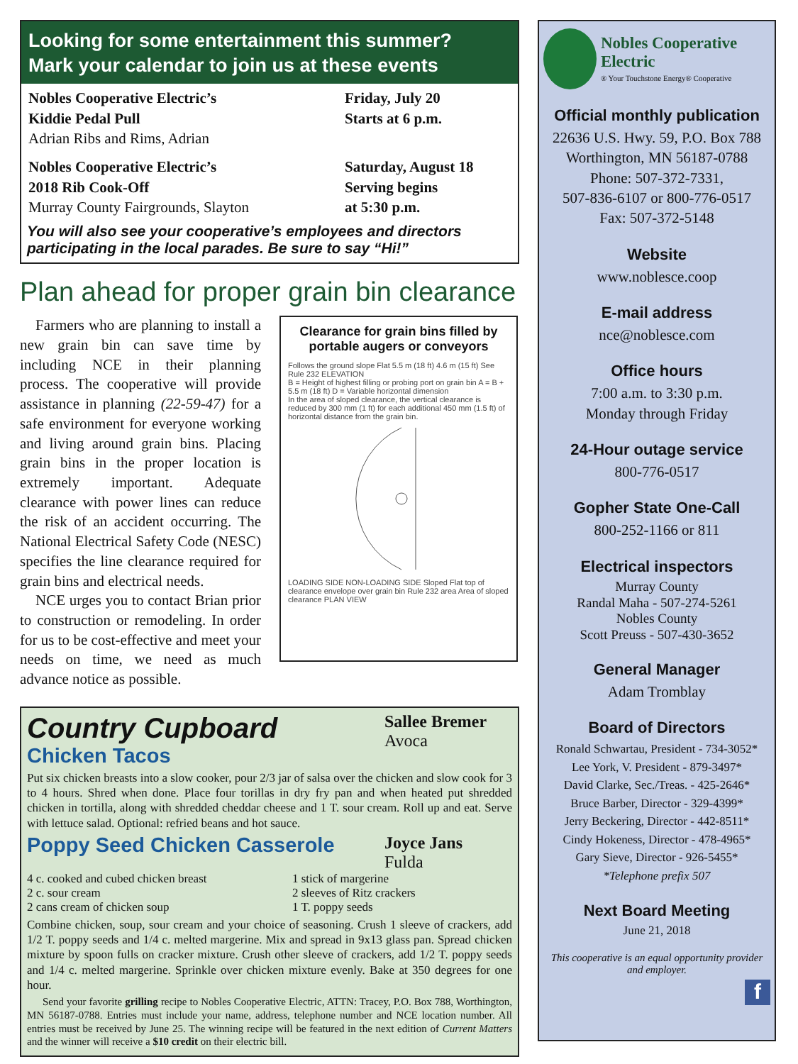Looking for some entertainment this summer?
Mark your calendar to join us at these events
Nobles Cooperative Electric’s
Kiddie Pedal Pull
Adrian Ribs and Rims, Adrian
Friday, July 20
Starts at 6 p.m.
Nobles Cooperative Electric’s
2018 Rib Cook-Off
Murray County Fairgrounds, Slayton
Saturday, August 18
Serving begins
at 5:30 p.m.
You will also see your cooperative’s employees and directors participating in the local parades. Be sure to say “Hi!”
Plan ahead for proper grain bin clearance
Farmers who are planning to install a new grain bin can save time by including NCE in their planning process. The cooperative will provide assistance in planning (22-59-47) for a safe environment for everyone working and living around grain bins. Placing grain bins in the proper location is extremely important. Adequate clearance with power lines can reduce the risk of an accident occurring. The National Electrical Safety Code (NESC) specifies the line clearance required for grain bins and electrical needs.
NCE urges you to contact Brian prior to construction or remodeling. In order for us to be cost-effective and meet your needs on time, we need as much advance notice as possible.
Clearance for grain bins filled by portable augers or conveyors
Follows the ground slope Flat 5.5 m (18 ft) 4.6 m (15 ft) See Rule 232 ELEVATION
B = Height of highest filling or probing port on grain bin A = B + 5.5 m (18 ft) D = Variable horizontal dimension
In the area of sloped clearance, the vertical clearance is reduced by 300 mm (1 ft) for each additional 450 mm (1.5 ft) of horizontal distance from the grain bin.
LOADING SIDE NON-LOADING SIDE Sloped Flat top of clearance envelope over grain bin Rule 232 area Area of sloped clearance PLAN VIEW
Country Cupboard
Chicken Tacos
Sallee Bremer
Avoca
Put six chicken breasts into a slow cooker, pour 2/3 jar of salsa over the chicken and slow cook for 3 to 4 hours. Shred when done. Place four torillas in dry fry pan and when heated put shredded chicken in tortilla, along with shredded cheddar cheese and 1 T. sour cream. Roll up and eat. Serve with lettuce salad. Optional: refried beans and hot sauce.
Poppy Seed Chicken Casserole
Joyce Jans
Fulda
4 c. cooked and cubed chicken breast
2 c. sour cream
2 cans cream of chicken soup
1 stick of margerine
2 sleeves of Ritz crackers
1 T. poppy seeds
Combine chicken, soup, sour cream and your choice of seasoning. Crush 1 sleeve of crackers, add 1/2 T. poppy seeds and 1/4 c. melted margerine. Mix and spread in 9x13 glass pan. Spread chicken mixture by spoon fulls on cracker mixture. Crush other sleeve of crackers, add 1/2 T. poppy seeds and 1/4 c. melted margerine. Sprinkle over chicken mixture evenly. Bake at 350 degrees for one hour.
Send your favorite grilling recipe to Nobles Cooperative Electric, ATTN: Tracey, P.O. Box 788, Worthington, MN 56187-0788. Entries must include your name, address, telephone number and NCE location number. All entries must be received by June 25. The winning recipe will be featured in the next edition of Current Matters and the winner will receive a $10 credit on their electric bill.
Nobles Cooperative Electric
® Your Touchstone Energy® Cooperative
Official monthly publication
22636 U.S. Hwy. 59, P.O. Box 788
Worthington, MN 56187-0788
Phone: 507-372-7331,
507-836-6107 or 800-776-0517
Fax: 507-372-5148
Website
www.noblesce.coop
E-mail address
nce@noblesce.com
Office hours
7:00 a.m. to 3:30 p.m.
Monday through Friday
24-Hour outage service
800-776-0517
Gopher State One-Call
800-252-1166 or 811
Electrical inspectors
Murray County
Randal Maha - 507-274-5261
Nobles County
Scott Preuss - 507-430-3652
General Manager
Adam Tromblay
Board of Directors
Ronald Schwartau, President - 734-3052*
Lee York, V. President - 879-3497*
David Clarke, Sec./Treas. - 425-2646*
Bruce Barber, Director - 329-4399*
Jerry Beckering, Director - 442-8511*
Cindy Hokeness, Director - 478-4965*
Gary Sieve, Director - 926-5455*
*Telephone prefix 507
Next Board Meeting
June 21, 2018
This cooperative is an equal opportunity provider and employer.
f